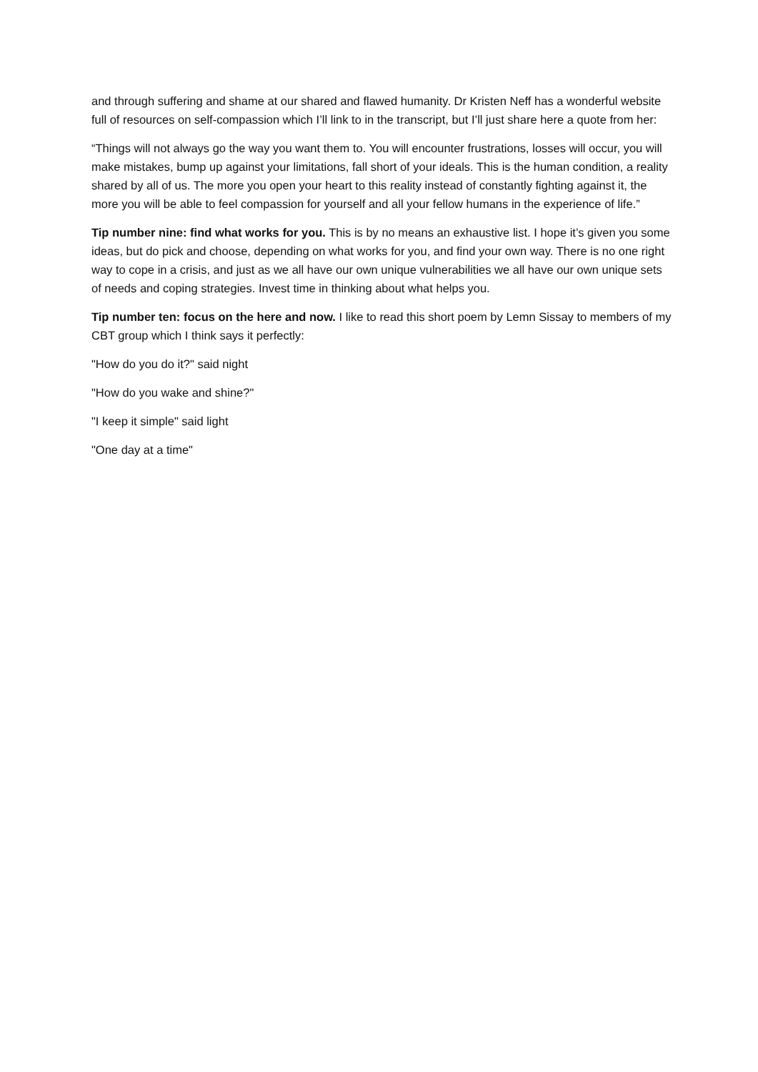and through suffering and shame at our shared and flawed humanity. Dr Kristen Neff has a wonderful website full of resources on self-compassion which I’ll link to in the transcript, but I’ll just share here a quote from her:
“Things will not always go the way you want them to. You will encounter frustrations, losses will occur, you will make mistakes, bump up against your limitations, fall short of your ideals. This is the human condition, a reality shared by all of us. The more you open your heart to this reality instead of constantly fighting against it, the more you will be able to feel compassion for yourself and all your fellow humans in the experience of life.”
Tip number nine: find what works for you. This is by no means an exhaustive list. I hope it’s given you some ideas, but do pick and choose, depending on what works for you, and find your own way. There is no one right way to cope in a crisis, and just as we all have our own unique vulnerabilities we all have our own unique sets of needs and coping strategies. Invest time in thinking about what helps you.
Tip number ten: focus on the here and now. I like to read this short poem by Lemn Sissay to members of my CBT group which I think says it perfectly:
"How do you do it?" said night
"How do you wake and shine?"
"I keep it simple" said light
"One day at a time"